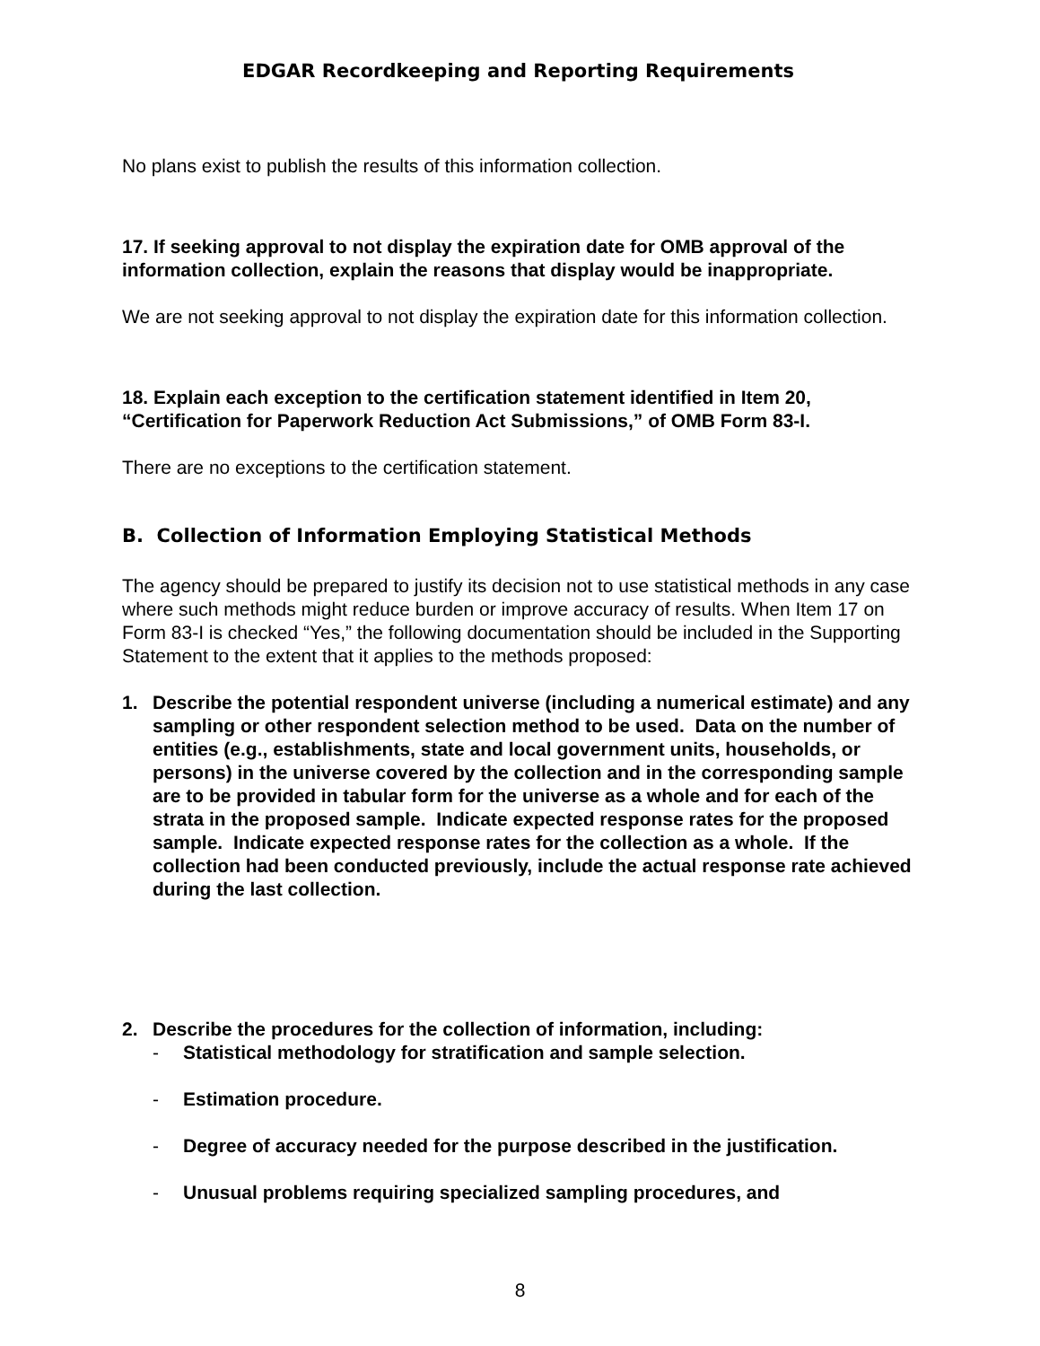EDGAR Recordkeeping and Reporting Requirements
No plans exist to publish the results of this information collection.
17. If seeking approval to not display the expiration date for OMB approval of the information collection, explain the reasons that display would be inappropriate.
We are not seeking approval to not display the expiration date for this information collection.
18. Explain each exception to the certification statement identified in Item 20, “Certification for Paperwork Reduction Act Submissions,” of OMB Form 83-I.
There are no exceptions to the certification statement.
B. Collection of Information Employing Statistical Methods
The agency should be prepared to justify its decision not to use statistical methods in any case where such methods might reduce burden or improve accuracy of results. When Item 17 on Form 83-I is checked “Yes,” the following documentation should be included in the Supporting Statement to the extent that it applies to the methods proposed:
1. Describe the potential respondent universe (including a numerical estimate) and any sampling or other respondent selection method to be used. Data on the number of entities (e.g., establishments, state and local government units, households, or persons) in the universe covered by the collection and in the corresponding sample are to be provided in tabular form for the universe as a whole and for each of the strata in the proposed sample. Indicate expected response rates for the proposed sample. Indicate expected response rates for the collection as a whole. If the collection had been conducted previously, include the actual response rate achieved during the last collection.
2. Describe the procedures for the collection of information, including:
- Statistical methodology for stratification and sample selection.
- Estimation procedure.
- Degree of accuracy needed for the purpose described in the justification.
- Unusual problems requiring specialized sampling procedures, and
8